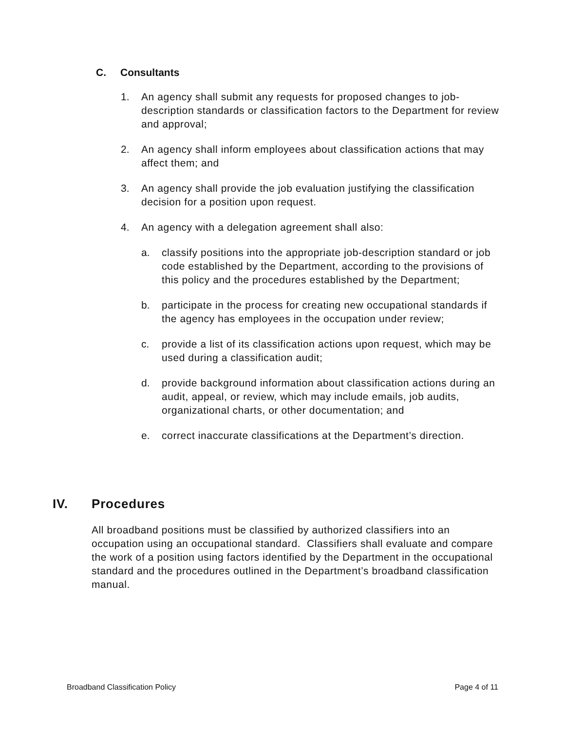C. Consultants
1. An agency shall submit any requests for proposed changes to job-description standards or classification factors to the Department for review and approval;
2. An agency shall inform employees about classification actions that may affect them; and
3. An agency shall provide the job evaluation justifying the classification decision for a position upon request.
4. An agency with a delegation agreement shall also:
a. classify positions into the appropriate job-description standard or job code established by the Department, according to the provisions of this policy and the procedures established by the Department;
b. participate in the process for creating new occupational standards if the agency has employees in the occupation under review;
c. provide a list of its classification actions upon request, which may be used during a classification audit;
d. provide background information about classification actions during an audit, appeal, or review, which may include emails, job audits, organizational charts, or other documentation; and
e. correct inaccurate classifications at the Department’s direction.
IV. Procedures
All broadband positions must be classified by authorized classifiers into an occupation using an occupational standard. Classifiers shall evaluate and compare the work of a position using factors identified by the Department in the occupational standard and the procedures outlined in the Department’s broadband classification manual.
Broadband Classification Policy Page 4 of 11